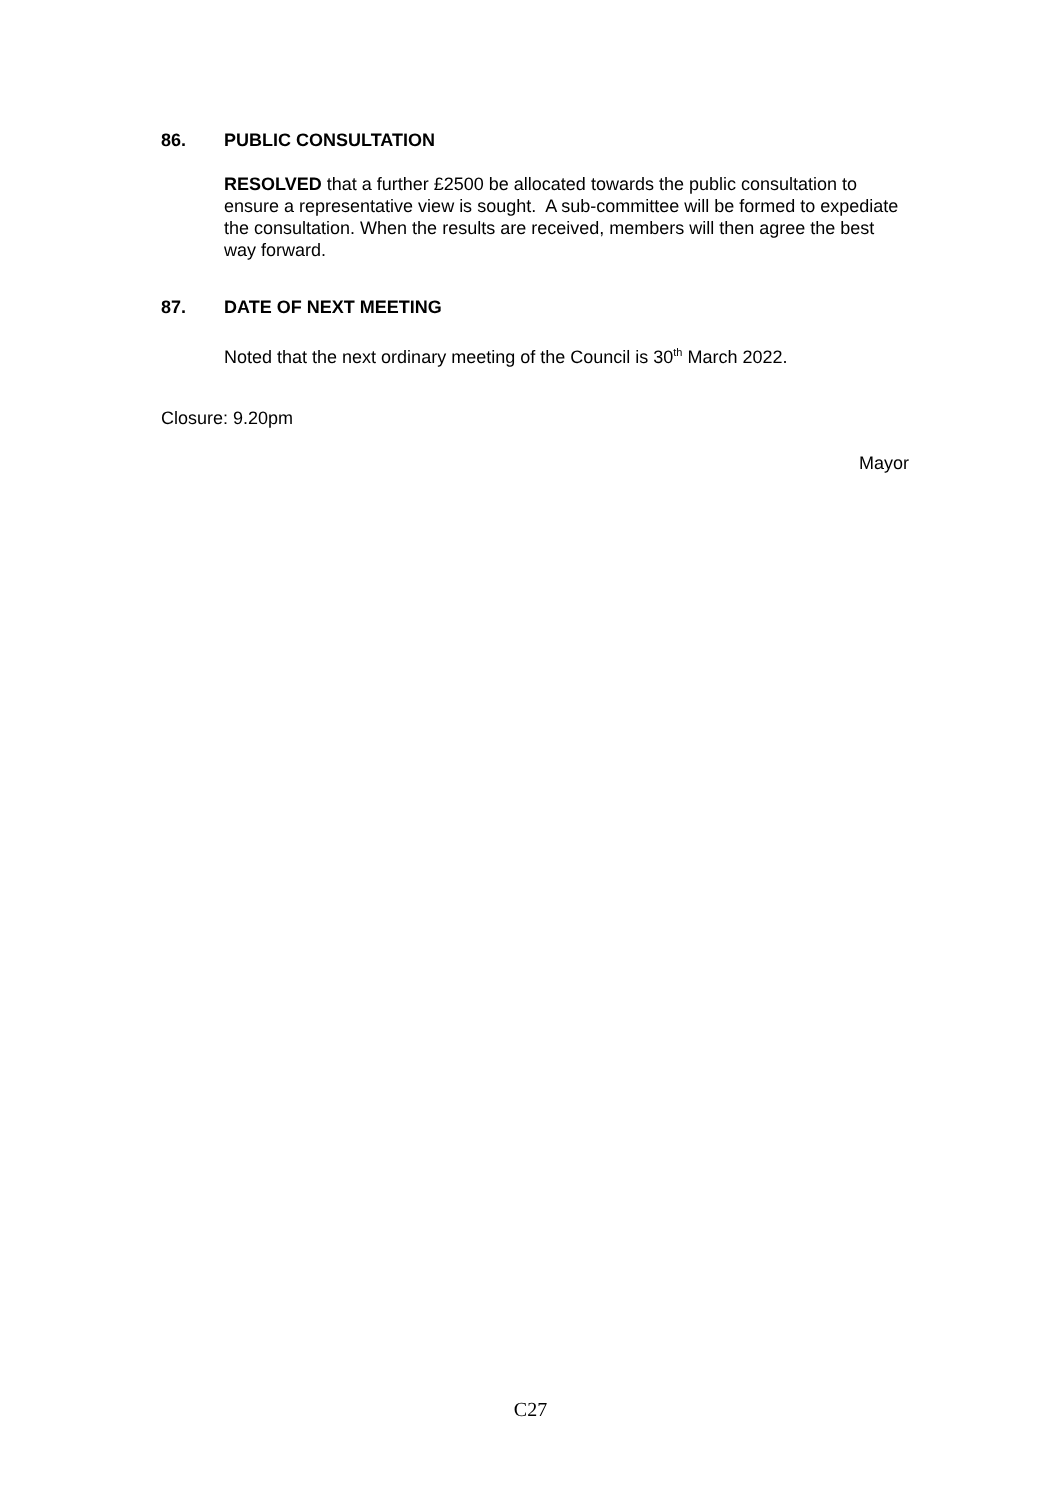86. PUBLIC CONSULTATION
RESOLVED that a further £2500 be allocated towards the public consultation to ensure a representative view is sought. A sub-committee will be formed to expediate the consultation. When the results are received, members will then agree the best way forward.
87. DATE OF NEXT MEETING
Noted that the next ordinary meeting of the Council is 30<sup>th</sup> March 2022.
Closure: 9.20pm
Mayor
C27